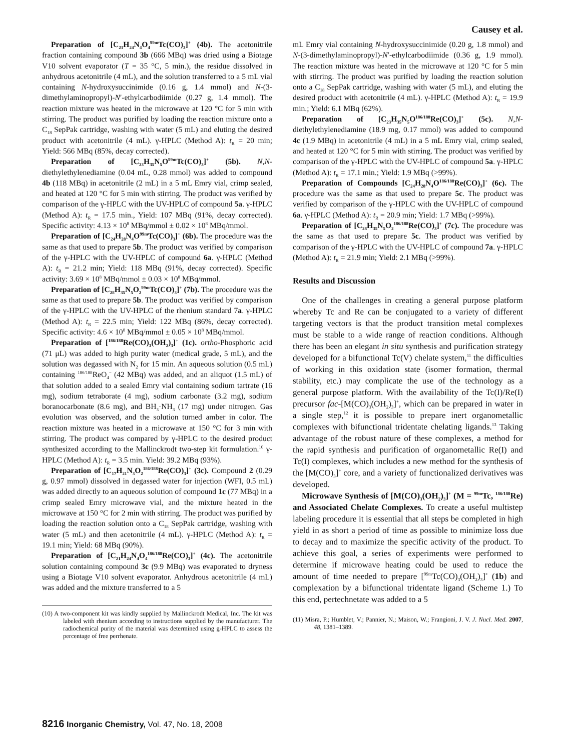Causey et al.
Preparation of [C<sub>21</sub>H<sub>24</sub>N<sub>4</sub>O<sub>4</sub><sup>99m</sup>Tc(CO)<sub>3</sub>]<sup>+</sup> (4b). The acetonitrile fraction containing compound 3b (666 MBq) was dried using a Biotage V10 solvent evaporator (T = 35 °C, 5 min.), the residue dissolved in anhydrous acetonitrile (4 mL), and the solution transferred to a 5 mL vial containing N-hydroxysuccinimide (0.16 g, 1.4 mmol) and N-(3-dimethylaminopropyl)-N′-ethylcarbodiimide (0.27 g, 1.4 mmol). The reaction mixture was heated in the microwave at 120 °C for 5 min with stirring. The product was purified by loading the reaction mixture onto a C<sub>18</sub> SepPak cartridge, washing with water (5 mL) and eluting the desired product with acetonitrile (4 mL). γ-HPLC (Method A): t<sub>R</sub> = 20 min; Yield: 566 MBq (85%, decay corrected).
Preparation of [C<sub>23</sub>H<sub>35</sub>N<sub>5</sub>O<sup>99m</sup>Tc(CO)<sub>3</sub>]<sup>+</sup> (5b). N,N-diethylethylenediamine (0.04 mL, 0.28 mmol) was added to compound 4b (118 MBq) in acetonitrile (2 mL) in a 5 mL Emry vial, crimp sealed, and heated at 120 °C for 5 min with stirring. The product was verified by comparison of the γ-HPLC with the UV-HPLC of compound 5a. γ-HPLC (Method A): t<sub>R</sub> = 17.5 min., Yield: 107 MBq (91%, decay corrected). Specific activity: 4.13 × 10<sup>8</sup> MBq/mmol ± 0.02 × 10<sup>8</sup> MBq/mmol.
Preparation of [C<sub>24</sub>H<sub>28</sub>N<sub>4</sub>O<sup>99m</sup>Tc(CO)<sub>3</sub>]<sup>+</sup> (6b). The procedure was the same as that used to prepare 5b. The product was verified by comparison of the γ-HPLC with the UV-HPLC of compound 6a. γ-HPLC (Method A): t<sub>R</sub> = 21.2 min; Yield: 118 MBq (91%, decay corrected). Specific activity: 3.69 × 10<sup>8</sup> MBq/mmol ± 0.03 × 10<sup>8</sup> MBq/mmol.
Preparation of [C<sub>28</sub>H<sub>35</sub>N<sub>5</sub>O<sub>2</sub><sup>99m</sup>Tc(CO)<sub>3</sub>]<sup>+</sup> (7b). The procedure was the same as that used to prepare 5b. The product was verified by comparison of the γ-HPLC with the UV-HPLC of the rhenium standard 7a. γ-HPLC (Method A): t<sub>R</sub> = 22.5 min; Yield: 122 MBq (86%, decay corrected). Specific activity: 4.6 × 10<sup>8</sup> MBq/mmol ± 0.05 × 10<sup>8</sup> MBq/mmol.
Preparation of [<sup>186/188</sup>Re(CO)<sub>3</sub>(OH<sub>2</sub>)<sub>3</sub>]<sup>+</sup> (1c). ortho-Phosphoric acid (71 μL) was added to high purity water (medical grade, 5 mL), and the solution was degassed with N<sub>2</sub> for 15 min. An aqueous solution (0.5 mL) containing <sup>186/188</sup>ReO<sub>4</sub><sup>−</sup> (42 MBq) was added, and an aliquot (1.5 mL) of that solution added to a sealed Emry vial containing sodium tartrate (16 mg), sodium tetraborate (4 mg), sodium carbonate (3.2 mg), sodium boranocarbonate (8.6 mg), and BH<sub>3</sub>·NH<sub>3</sub> (17 mg) under nitrogen. Gas evolution was observed, and the solution turned amber in color. The reaction mixture was heated in a microwave at 150 °C for 3 min with stirring. The product was compared by γ-HPLC to the desired product synthesized according to the Mallinckrodt two-step kit formulation.<sup>10</sup> γ-HPLC (Method A): t<sub>R</sub> = 3.5 min. Yield: 39.2 MBq (93%).
Preparation of [C<sub>17</sub>H<sub>21</sub>N<sub>3</sub>O<sub>2</sub><sup>186/188</sup>Re(CO)<sub>3</sub>]<sup>+</sup> (3c). Compound 2 (0.29 g, 0.97 mmol) dissolved in degassed water for injection (WFI, 0.5 mL) was added directly to an aqueous solution of compound 1c (77 MBq) in a crimp sealed Emry microwave vial, and the mixture heated in the microwave at 150 °C for 2 min with stirring. The product was purified by loading the reaction solution onto a C<sub>18</sub> SepPak cartridge, washing with water (5 mL) and then acetonitrile (4 mL). γ-HPLC (Method A): t<sub>R</sub> = 19.1 min; Yield: 68 MBq (90%).
Preparation of [C<sub>21</sub>H<sub>24</sub>N<sub>4</sub>O<sub>4</sub><sup>186/188</sup>Re(CO)<sub>3</sub>]<sup>+</sup> (4c). The acetonitrile solution containing compound 3c (9.9 MBq) was evaporated to dryness using a Biotage V10 solvent evaporator. Anhydrous acetonitrile (4 mL) was added and the mixture transferred to a 5
(10) A two-component kit was kindly supplied by Mallinckrodt Medical, Inc. The kit was labeled with rhenium according to instructions supplied by the manufacturer. The radiochemical purity of the material was determined using g-HPLC to assess the percentage of free perrhenate.
mL Emry vial containing N-hydroxysuccinimide (0.20 g, 1.8 mmol) and N-(3-dimethylaminopropyl)-N′-ethylcarbodiimide (0.36 g, 1.9 mmol). The reaction mixture was heated in the microwave at 120 °C for 5 min with stirring. The product was purified by loading the reaction solution onto a C<sub>18</sub> SepPak cartridge, washing with water (5 mL), and eluting the desired product with acetonitrile (4 mL). γ-HPLC (Method A): t<sub>R</sub> = 19.9 min.; Yield: 6.1 MBq (62%).
Preparation of [C<sub>23</sub>H<sub>35</sub>N<sub>5</sub>O<sup>186/188</sup>Re(CO)<sub>3</sub>]<sup>+</sup> (5c). N,N-diethylethylenediamine (18.9 mg, 0.17 mmol) was added to compound 4c (1.9 MBq) in acetonitrile (4 mL) in a 5 mL Emry vial, crimp sealed, and heated at 120 °C for 5 min with stirring. The product was verified by comparison of the γ-HPLC with the UV-HPLC of compound 5a. γ-HPLC (Method A): t<sub>R</sub> = 17.1 min.; Yield: 1.9 MBq (>99%).
Preparation of Compounds [C<sub>24</sub>H<sub>28</sub>N<sub>4</sub>O<sup>186/188</sup>Re(CO)<sub>3</sub>]<sup>+</sup> (6c). The procedure was the same as that used to prepare 5c. The product was verified by comparison of the γ-HPLC with the UV-HPLC of compound 6a. γ-HPLC (Method A): t<sub>R</sub> = 20.9 min; Yield: 1.7 MBq (>99%).
Preparation of [C<sub>28</sub>H<sub>35</sub>N<sub>5</sub>O<sub>2</sub><sup>186/188</sup>Re(CO)<sub>3</sub>]<sup>+</sup> (7c). The procedure was the same as that used to prepare 5c. The product was verified by comparison of the γ-HPLC with the UV-HPLC of compound 7a. γ-HPLC (Method A): t<sub>R</sub> = 21.9 min; Yield: 2.1 MBq (>99%).
Results and Discussion
One of the challenges in creating a general purpose platform whereby Tc and Re can be conjugated to a variety of different targeting vectors is that the product transition metal complexes must be stable to a wide range of reaction conditions. Although there has been an elegant in situ synthesis and purification strategy developed for a bifunctional Tc(V) chelate system,<sup>11</sup> the difficulties of working in this oxidation state (isomer formation, thermal stability, etc.) may complicate the use of the technology as a general purpose platform. With the availability of the Tc(I)/Re(I) precursor fac-[M(CO)<sub>3</sub>(OH<sub>2</sub>)<sub>3</sub>]<sup>+</sup>, which can be prepared in water in a single step,<sup>12</sup> it is possible to prepare inert organometallic complexes with bifunctional tridentate chelating ligands.<sup>13</sup> Taking advantage of the robust nature of these complexes, a method for the rapid synthesis and purification of organometallic Re(I) and Tc(I) complexes, which includes a new method for the synthesis of the [M(CO)<sub>3</sub>]<sup>+</sup> core, and a variety of functionalized derivatives was developed.
Microwave Synthesis of [M(CO)<sub>3</sub>(OH<sub>2</sub>)<sub>3</sub>]<sup>+</sup> (M = <sup>99m</sup>Tc, <sup>186/188</sup>Re) and Associated Chelate Complexes. To create a useful multistep labeling procedure it is essential that all steps be completed in high yield in as short a period of time as possible to minimize loss due to decay and to maximize the specific activity of the product. To achieve this goal, a series of experiments were performed to determine if microwave heating could be used to reduce the amount of time needed to prepare [<sup>99m</sup>Tc(CO)<sub>3</sub>(OH<sub>2</sub>)<sub>3</sub>]<sup>+</sup> (1b) and complexation by a bifunctional tridentate ligand (Scheme 1.) To this end, pertechnetate was added to a 5
(11) Misra, P.; Humblet, V.; Pannier, N.; Maison, W.; Frangioni, J. V. J. Nucl. Med. 2007, 48, 1381–1389.
8216 Inorganic Chemistry, Vol. 47, No. 18, 2008